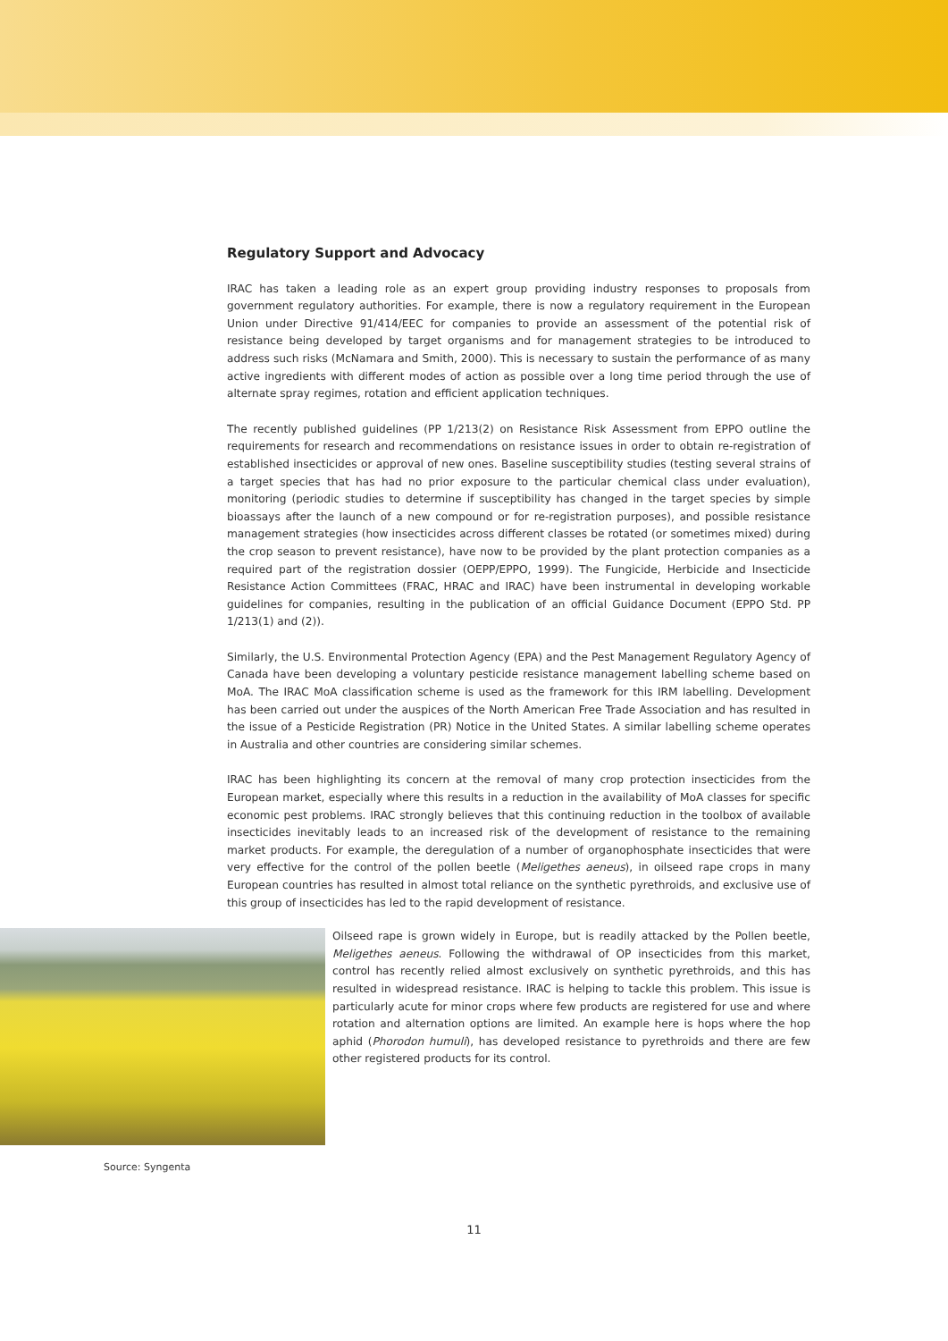Regulatory Support and Advocacy
IRAC has taken a leading role as an expert group providing industry responses to proposals from government regulatory authorities. For example, there is now a regulatory requirement in the European Union under Directive 91/414/EEC for companies to provide an assessment of the potential risk of resistance being developed by target organisms and for management strategies to be introduced to address such risks (McNamara and Smith, 2000). This is necessary to sustain the performance of as many active ingredients with different modes of action as possible over a long time period through the use of alternate spray regimes, rotation and efficient application techniques.
The recently published guidelines (PP 1/213(2) on Resistance Risk Assessment from EPPO outline the requirements for research and recommendations on resistance issues in order to obtain re-registration of established insecticides or approval of new ones. Baseline susceptibility studies (testing several strains of a target species that has had no prior exposure to the particular chemical class under evaluation), monitoring (periodic studies to determine if susceptibility has changed in the target species by simple bioassays after the launch of a new compound or for re-registration purposes), and possible resistance management strategies (how insecticides across different classes be rotated (or sometimes mixed) during the crop season to prevent resistance), have now to be provided by the plant protection companies as a required part of the registration dossier (OEPP/EPPO, 1999). The Fungicide, Herbicide and Insecticide Resistance Action Committees (FRAC, HRAC and IRAC) have been instrumental in developing workable guidelines for companies, resulting in the publication of an official Guidance Document (EPPO Std. PP 1/213(1) and (2)).
Similarly, the U.S. Environmental Protection Agency (EPA) and the Pest Management Regulatory Agency of Canada have been developing a voluntary pesticide resistance management labelling scheme based on MoA. The IRAC MoA classification scheme is used as the framework for this IRM labelling. Development has been carried out under the auspices of the North American Free Trade Association and has resulted in the issue of a Pesticide Registration (PR) Notice in the United States. A similar labelling scheme operates in Australia and other countries are considering similar schemes.
IRAC has been highlighting its concern at the removal of many crop protection insecticides from the European market, especially where this results in a reduction in the availability of MoA classes for specific economic pest problems. IRAC strongly believes that this continuing reduction in the toolbox of available insecticides inevitably leads to an increased risk of the development of resistance to the remaining market products. For example, the deregulation of a number of organophosphate insecticides that were very effective for the control of the pollen beetle (Meligethes aeneus), in oilseed rape crops in many European countries has resulted in almost total reliance on the synthetic pyrethroids, and exclusive use of this group of insecticides has led to the rapid development of resistance.
Oilseed rape is grown widely in Europe, but is readily attacked by the Pollen beetle, Meligethes aeneus. Following the withdrawal of OP insecticides from this market, control has recently relied almost exclusively on synthetic pyrethroids, and this has resulted in widespread resistance. IRAC is helping to tackle this problem. This issue is particularly acute for minor crops where few products are registered for use and where rotation and alternation options are limited. An example here is hops where the hop aphid (Phorodon humuli), has developed resistance to pyrethroids and there are few other registered products for its control.
Source: Syngenta
11